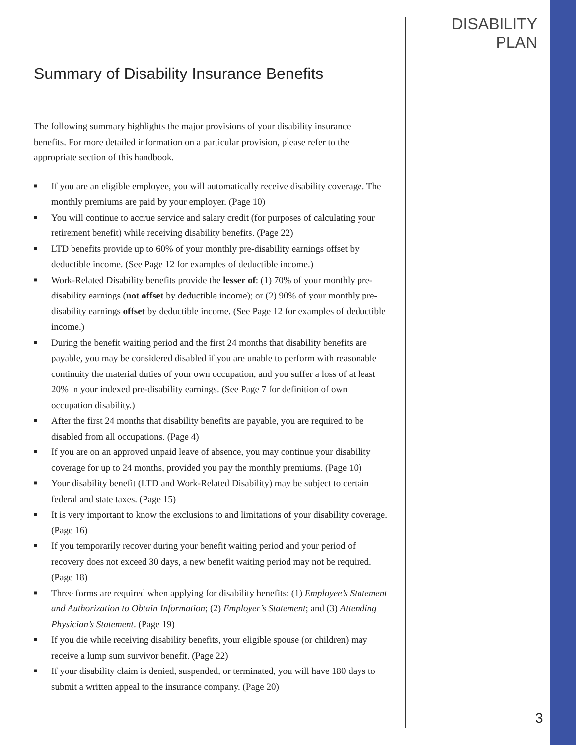DISABILITY PLAN
Summary of Disability Insurance Benefits
The following summary highlights the major provisions of your disability insurance benefits. For more detailed information on a particular provision, please refer to the appropriate section of this handbook.
■ If you are an eligible employee, you will automatically receive disability coverage. The monthly premiums are paid by your employer. (Page 10)
■ You will continue to accrue service and salary credit (for purposes of calculating your retirement benefit) while receiving disability benefits. (Page 22)
■ LTD benefits provide up to 60% of your monthly pre-disability earnings offset by deductible income. (See Page 12 for examples of deductible income.)
■ Work-Related Disability benefits provide the lesser of: (1) 70% of your monthly pre-disability earnings (not offset by deductible income); or (2) 90% of your monthly pre-disability earnings offset by deductible income. (See Page 12 for examples of deductible income.)
■ During the benefit waiting period and the first 24 months that disability benefits are payable, you may be considered disabled if you are unable to perform with reasonable continuity the material duties of your own occupation, and you suffer a loss of at least 20% in your indexed pre-disability earnings. (See Page 7 for definition of own occupation disability.)
■ After the first 24 months that disability benefits are payable, you are required to be disabled from all occupations. (Page 4)
■ If you are on an approved unpaid leave of absence, you may continue your disability coverage for up to 24 months, provided you pay the monthly premiums. (Page 10)
■ Your disability benefit (LTD and Work-Related Disability) may be subject to certain federal and state taxes. (Page 15)
■ It is very important to know the exclusions to and limitations of your disability coverage. (Page 16)
■ If you temporarily recover during your benefit waiting period and your period of recovery does not exceed 30 days, a new benefit waiting period may not be required. (Page 18)
■ Three forms are required when applying for disability benefits: (1) Employee’s Statement and Authorization to Obtain Information; (2) Employer’s Statement; and (3) Attending Physician’s Statement. (Page 19)
■ If you die while receiving disability benefits, your eligible spouse (or children) may receive a lump sum survivor benefit. (Page 22)
■ If your disability claim is denied, suspended, or terminated, you will have 180 days to submit a written appeal to the insurance company. (Page 20)
3